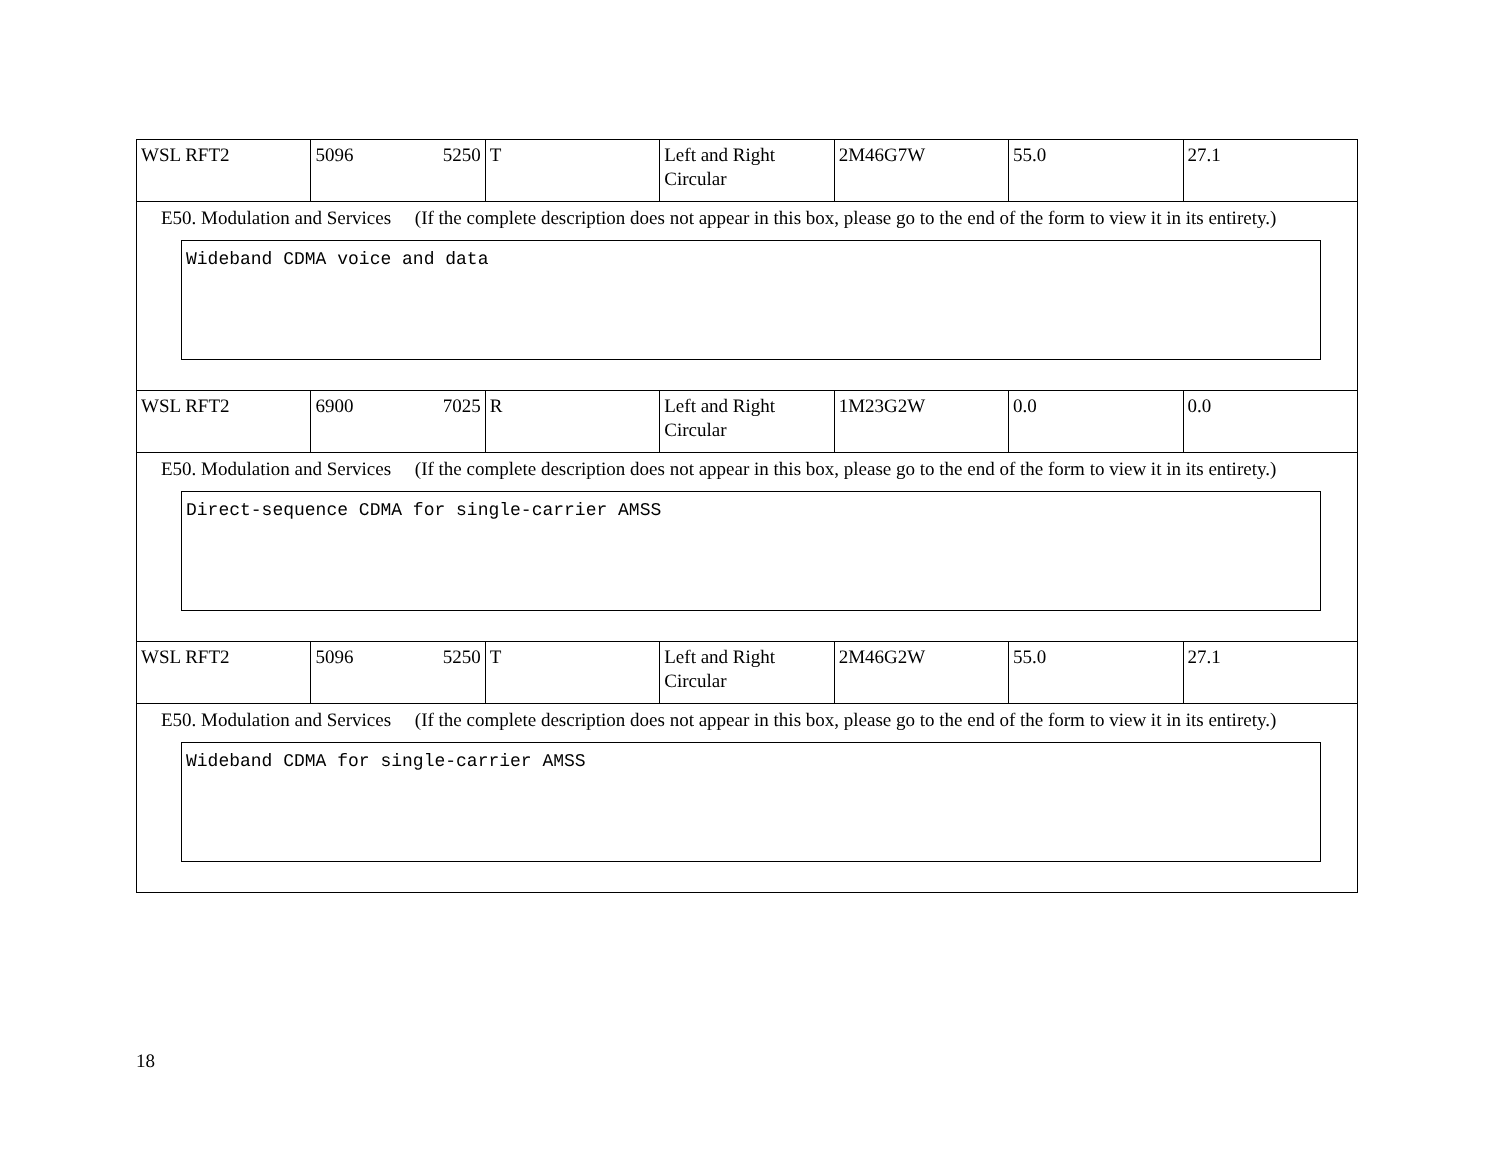| WSL RFT2 | 5096 5250 | T | Left and Right Circular | 2M46G7W | 55.0 | 27.1 |
| E50. Modulation and Services (If the complete description does not appear in this box, please go to the end of the form to view it in its entirety.) Wideband CDMA voice and data | | | | | | |
| WSL RFT2 | 6900 7025 | R | Left and Right Circular | 1M23G2W | 0.0 | 0.0 |
| E50. Modulation and Services (If the complete description does not appear in this box, please go to the end of the form to view it in its entirety.) Direct-sequence CDMA for single-carrier AMSS | | | | | | |
| WSL RFT2 | 5096 5250 | T | Left and Right Circular | 2M46G2W | 55.0 | 27.1 |
| E50. Modulation and Services (If the complete description does not appear in this box, please go to the end of the form to view it in its entirety.) Wideband CDMA for single-carrier AMSS | | | | | | |
18